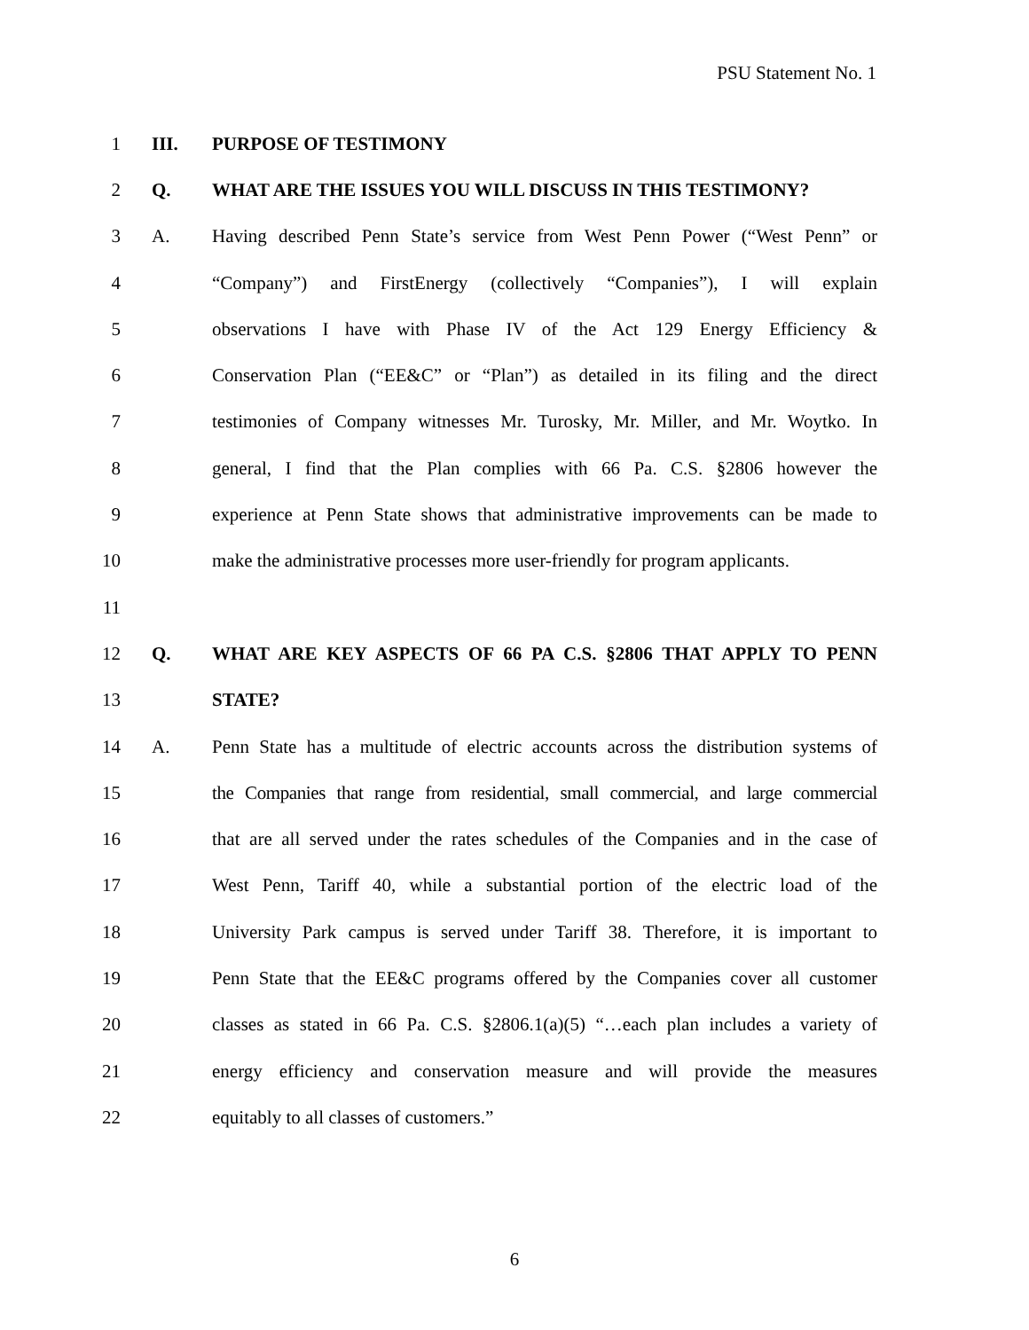PSU Statement No. 1
1 III. PURPOSE OF TESTIMONY
2 Q. WHAT ARE THE ISSUES YOU WILL DISCUSS IN THIS TESTIMONY?
3 A. Having described Penn State’s service from West Penn Power (“West Penn” or
4 “Company”) and FirstEnergy (collectively “Companies”), I will explain
5 observations I have with Phase IV of the Act 129 Energy Efficiency &
6 Conservation Plan (“EE&C” or “Plan”) as detailed in its filing and the direct
7 testimonies of Company witnesses Mr. Turosky, Mr. Miller, and Mr. Woytko. In
8 general, I find that the Plan complies with 66 Pa. C.S. §2806 however the
9 experience at Penn State shows that administrative improvements can be made to
10 make the administrative processes more user-friendly for program applicants.
11
12 Q. WHAT ARE KEY ASPECTS OF 66 PA C.S. §2806 THAT APPLY TO PENN
13 STATE?
14 A. Penn State has a multitude of electric accounts across the distribution systems of
15 the Companies that range from residential, small commercial, and large commercial
16 that are all served under the rates schedules of the Companies and in the case of
17 West Penn, Tariff 40, while a substantial portion of the electric load of the
18 University Park campus is served under Tariff 38. Therefore, it is important to
19 Penn State that the EE&C programs offered by the Companies cover all customer
20 classes as stated in 66 Pa. C.S. §2806.1(a)(5) “…each plan includes a variety of
21 energy efficiency and conservation measure and will provide the measures
22 equitably to all classes of customers.”
6